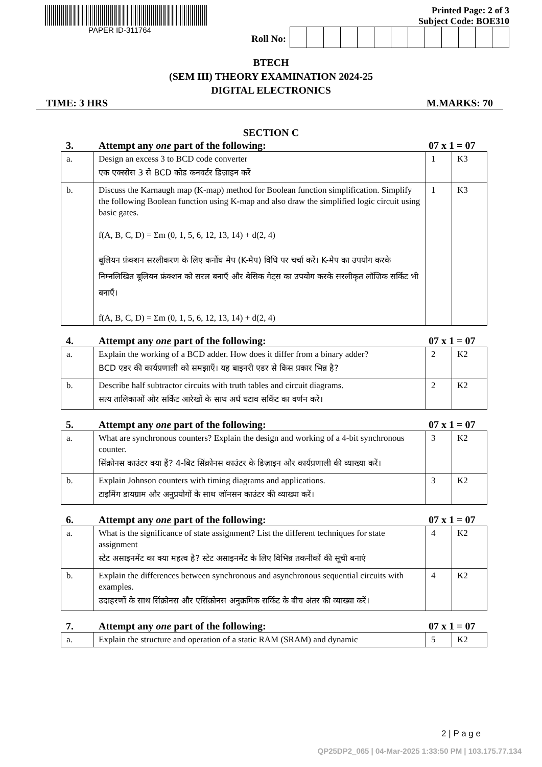PAPER ID-311764
Printed Page: 2 of 3
Subject Code: BOE310
Roll No:
BTECH
(SEM III) THEORY EXAMINATION 2024-25
DIGITAL ELECTRONICS
TIME: 3 HRS M.MARKS: 70
SECTION C
3. Attempt any one part of the following: 07 x 1 = 07
| a. | Design an excess 3 to BCD code converter एक एक्स्सेस 3 से BCD कोड कनवर्टर डिज़ाइन करें | 1 | K3 |
| b. | Discuss the Karnaugh map (K-map) method for Boolean function simplification. Simplify the following Boolean function using K-map and also draw the simplified logic circuit using basic gates. f(A, B, C, D) = Σm (0, 1, 5, 6, 12, 13, 14) + d(2, 4) बूलियन फ़ंक्शन सरलीकरण के लिए कर्नौघ मैप (K-मैप) विधि पर चर्चा करें। K-मैप का उपयोग करके निम्नलिखित बूलियन फ़ंक्शन को सरल बनाएँ और बेसिक गेट्स का उपयोग करके सरलीकृत लॉजिक सर्किट भी बनाएँ। f(A, B, C, D) = Σm (0, 1, 5, 6, 12, 13, 14) + d(2, 4) | 1 | K3 |
4. Attempt any one part of the following: 07 x 1 = 07
| a. | Explain the working of a BCD adder. How does it differ from a binary adder? BCD एडर की कार्यप्रणाली को समझाएँ। यह बाइनरी एडर से किस प्रकार भिन्न है? | 2 | K2 |
| b. | Describe half subtractor circuits with truth tables and circuit diagrams. सत्य तालिकाओं और सर्किट आरेखों के साथ अर्ध घटाव सर्किट का वर्णन करें। | 2 | K2 |
5. Attempt any one part of the following: 07 x 1 = 07
| a. | What are synchronous counters? Explain the design and working of a 4-bit synchronous counter. सिंक्रोनस काउंटर क्या हैं? 4-बिट सिंक्रोनस काउंटर के डिज़ाइन और कार्यप्रणाली की व्याख्या करें। | 3 | K2 |
| b. | Explain Johnson counters with timing diagrams and applications. टाइमिंग डायग्राम और अनुप्रयोगों के साथ जॉनसन काउंटर की व्याख्या करें। | 3 | K2 |
6. Attempt any one part of the following: 07 x 1 = 07
| a. | What is the significance of state assignment? List the different techniques for state assignment स्टेट असाइनमेंट का क्या महत्व है? स्टेट असाइनमेंट के लिए विभिन्न तकनीकों की सूची बनाएं | 4 | K2 |
| b. | Explain the differences between synchronous and asynchronous sequential circuits with examples. उदाहरणों के साथ सिंक्रोनस और एसिंक्रोनस अनुक्रमिक सर्किट के बीच अंतर की व्याख्या करें। | 4 | K2 |
7. Attempt any one part of the following: 07 x 1 = 07
| a. | Explain the structure and operation of a static RAM (SRAM) and dynamic | 5 | K2 |
2 | P a g e
QP25DP2_065 | 04-Mar-2025 1:33:50 PM | 103.175.77.134